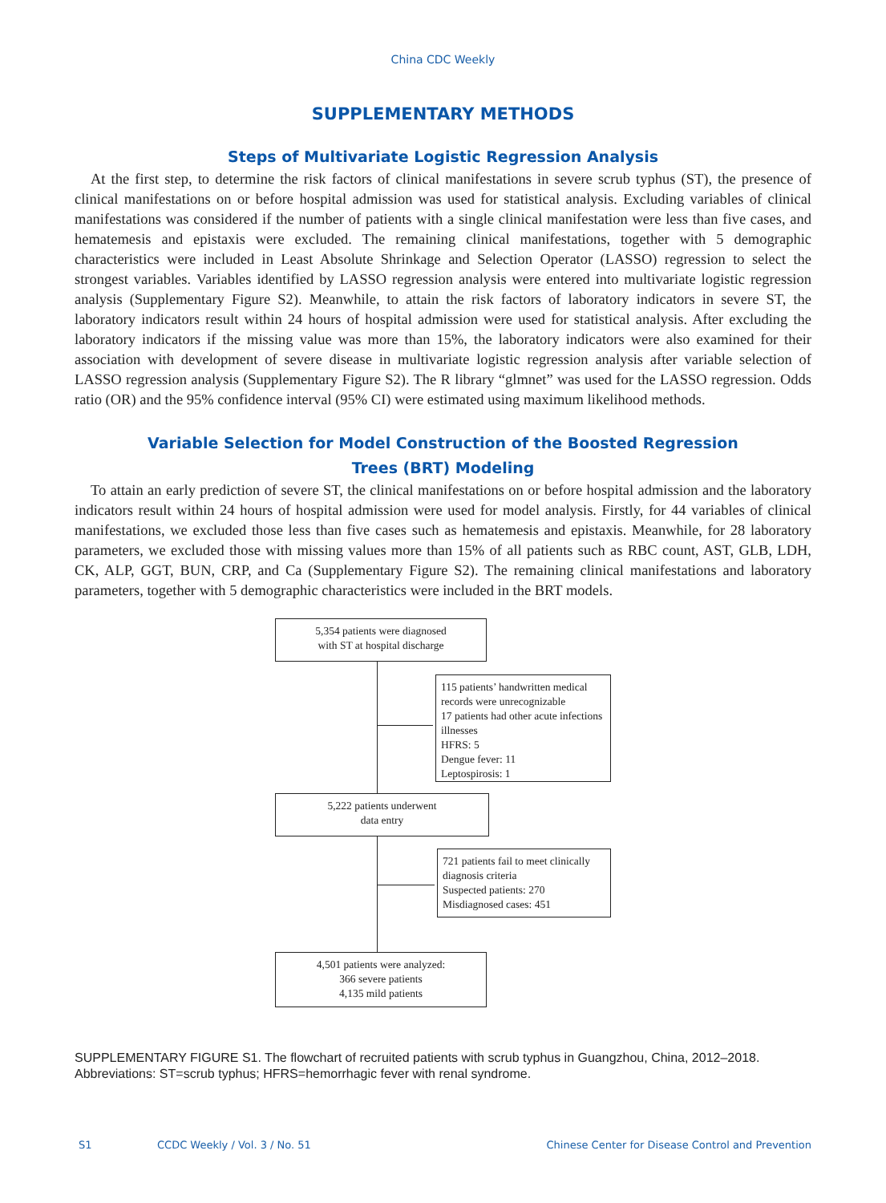China CDC Weekly
SUPPLEMENTARY METHODS
Steps of Multivariate Logistic Regression Analysis
At the first step, to determine the risk factors of clinical manifestations in severe scrub typhus (ST), the presence of clinical manifestations on or before hospital admission was used for statistical analysis. Excluding variables of clinical manifestations was considered if the number of patients with a single clinical manifestation were less than five cases, and hematemesis and epistaxis were excluded. The remaining clinical manifestations, together with 5 demographic characteristics were included in Least Absolute Shrinkage and Selection Operator (LASSO) regression to select the strongest variables. Variables identified by LASSO regression analysis were entered into multivariate logistic regression analysis (Supplementary Figure S2). Meanwhile, to attain the risk factors of laboratory indicators in severe ST, the laboratory indicators result within 24 hours of hospital admission were used for statistical analysis. After excluding the laboratory indicators if the missing value was more than 15%, the laboratory indicators were also examined for their association with development of severe disease in multivariate logistic regression analysis after variable selection of LASSO regression analysis (Supplementary Figure S2). The R library “glmnet” was used for the LASSO regression. Odds ratio (OR) and the 95% confidence interval (95% CI) were estimated using maximum likelihood methods.
Variable Selection for Model Construction of the Boosted Regression
Trees (BRT) Modeling
To attain an early prediction of severe ST, the clinical manifestations on or before hospital admission and the laboratory indicators result within 24 hours of hospital admission were used for model analysis. Firstly, for 44 variables of clinical manifestations, we excluded those less than five cases such as hematemesis and epistaxis. Meanwhile, for 28 laboratory parameters, we excluded those with missing values more than 15% of all patients such as RBC count, AST, GLB, LDH, CK, ALP, GGT, BUN, CRP, and Ca (Supplementary Figure S2). The remaining clinical manifestations and laboratory parameters, together with 5 demographic characteristics were included in the BRT models.
5,354 patients were diagnosed
with ST at hospital discharge
115 patients’ handwritten medical records were unrecognizable
17 patients had other acute infections illnesses
HFRS: 5
Dengue fever: 11
Leptospirosis: 1
5,222 patients underwent
data entry
721 patients fail to meet clinically diagnosis criteria
Suspected patients: 270
Misdiagnosed cases: 451
4,501 patients were analyzed:
366 severe patients
4,135 mild patients
SUPPLEMENTARY FIGURE S1. The flowchart of recruited patients with scrub typhus in Guangzhou, China, 2012–2018.
Abbreviations: ST=scrub typhus; HFRS=hemorrhagic fever with renal syndrome.
S1 CCDC Weekly / Vol. 3 / No. 51 Chinese Center for Disease Control and Prevention